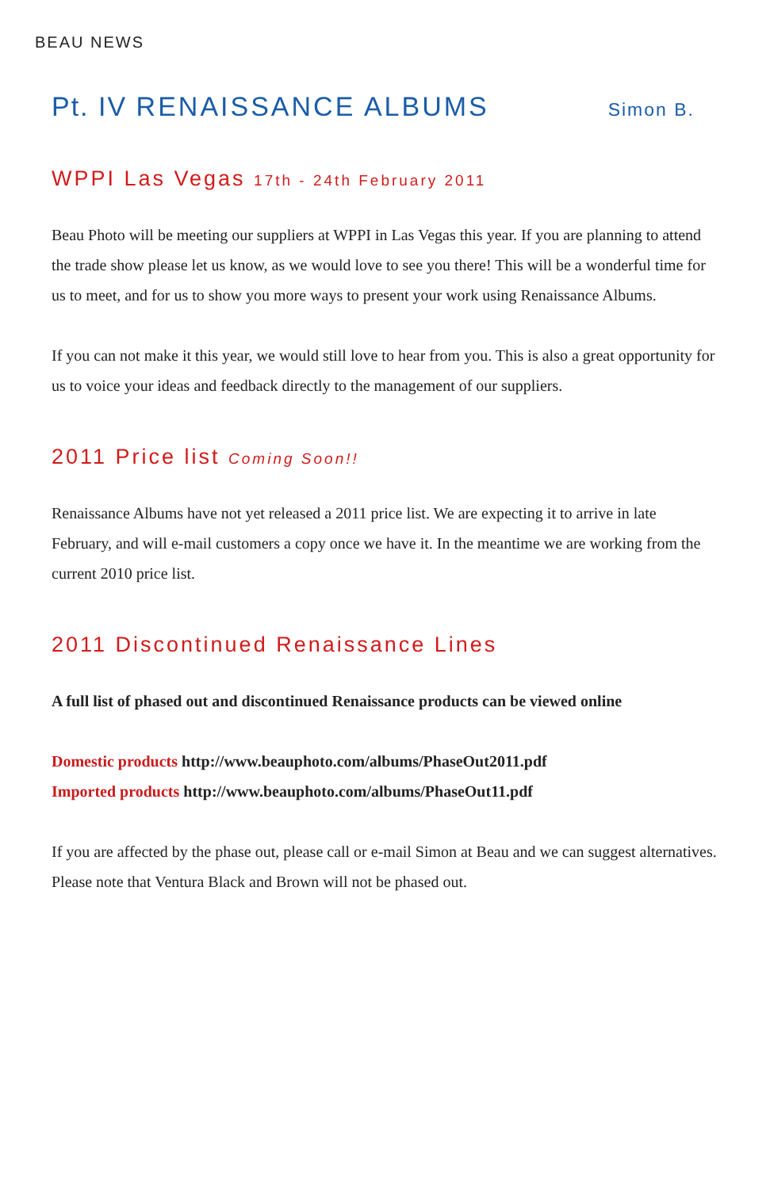BEAU NEWS
Pt. IV RENAISSANCE ALBUMS Simon B.
WPPI Las Vegas 17th - 24th February 2011
Beau Photo will be meeting our suppliers at WPPI in Las Vegas this year. If you are planning to attend the trade show please let us know, as we would love to see you there! This will be a wonderful time for us to meet, and for us to show you more ways to present your work using Renaissance Albums.
If you can not make it this year, we would still love to hear from you. This is also a great opportunity for us to voice your ideas and feedback directly to the management of our suppliers.
2011 Price list Coming Soon!!
Renaissance Albums have not yet released a 2011 price list. We are expecting it to arrive in late February, and will e-mail customers a copy once we have it. In the meantime we are working from the current 2010 price list.
2011 Discontinued Renaissance Lines
A full list of phased out and discontinued Renaissance products can be viewed online
Domestic products http://www.beauphoto.com/albums/PhaseOut2011.pdf
Imported products http://www.beauphoto.com/albums/PhaseOut11.pdf
If you are affected by the phase out, please call or e-mail Simon at Beau and we can suggest alternatives. Please note that Ventura Black and Brown will not be phased out.